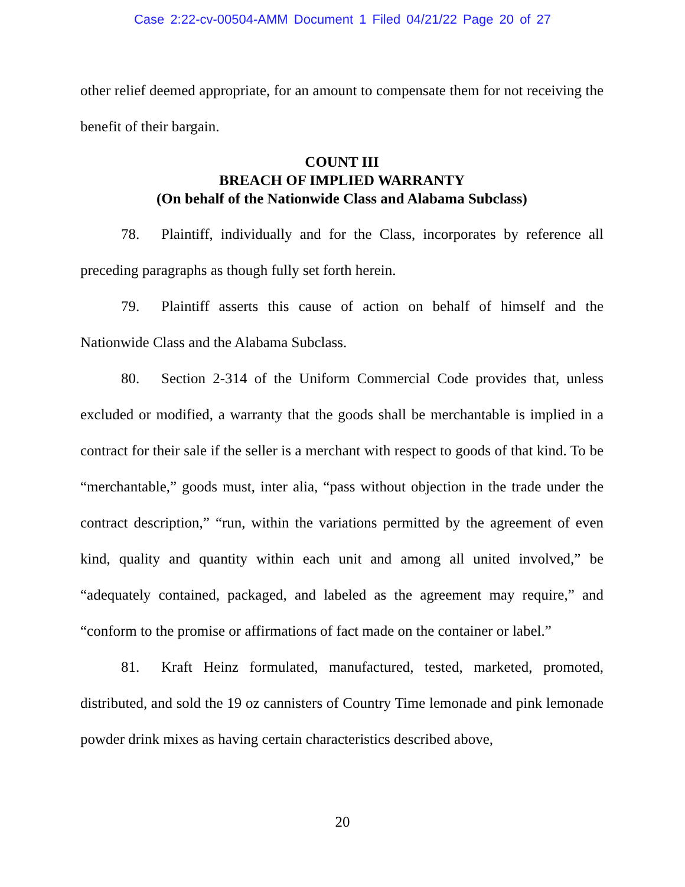Case 2:22-cv-00504-AMM Document 1 Filed 04/21/22 Page 20 of 27
other relief deemed appropriate, for an amount to compensate them for not receiving the benefit of their bargain.
COUNT III
BREACH OF IMPLIED WARRANTY
(On behalf of the Nationwide Class and Alabama Subclass)
78. Plaintiff, individually and for the Class, incorporates by reference all preceding paragraphs as though fully set forth herein.
79. Plaintiff asserts this cause of action on behalf of himself and the Nationwide Class and the Alabama Subclass.
80. Section 2-314 of the Uniform Commercial Code provides that, unless excluded or modified, a warranty that the goods shall be merchantable is implied in a contract for their sale if the seller is a merchant with respect to goods of that kind. To be “merchantable,” goods must, inter alia, “pass without objection in the trade under the contract description,” “run, within the variations permitted by the agreement of even kind, quality and quantity within each unit and among all united involved,” be “adequately contained, packaged, and labeled as the agreement may require,” and “conform to the promise or affirmations of fact made on the container or label.”
81. Kraft Heinz formulated, manufactured, tested, marketed, promoted, distributed, and sold the 19 oz cannisters of Country Time lemonade and pink lemonade powder drink mixes as having certain characteristics described above,
20